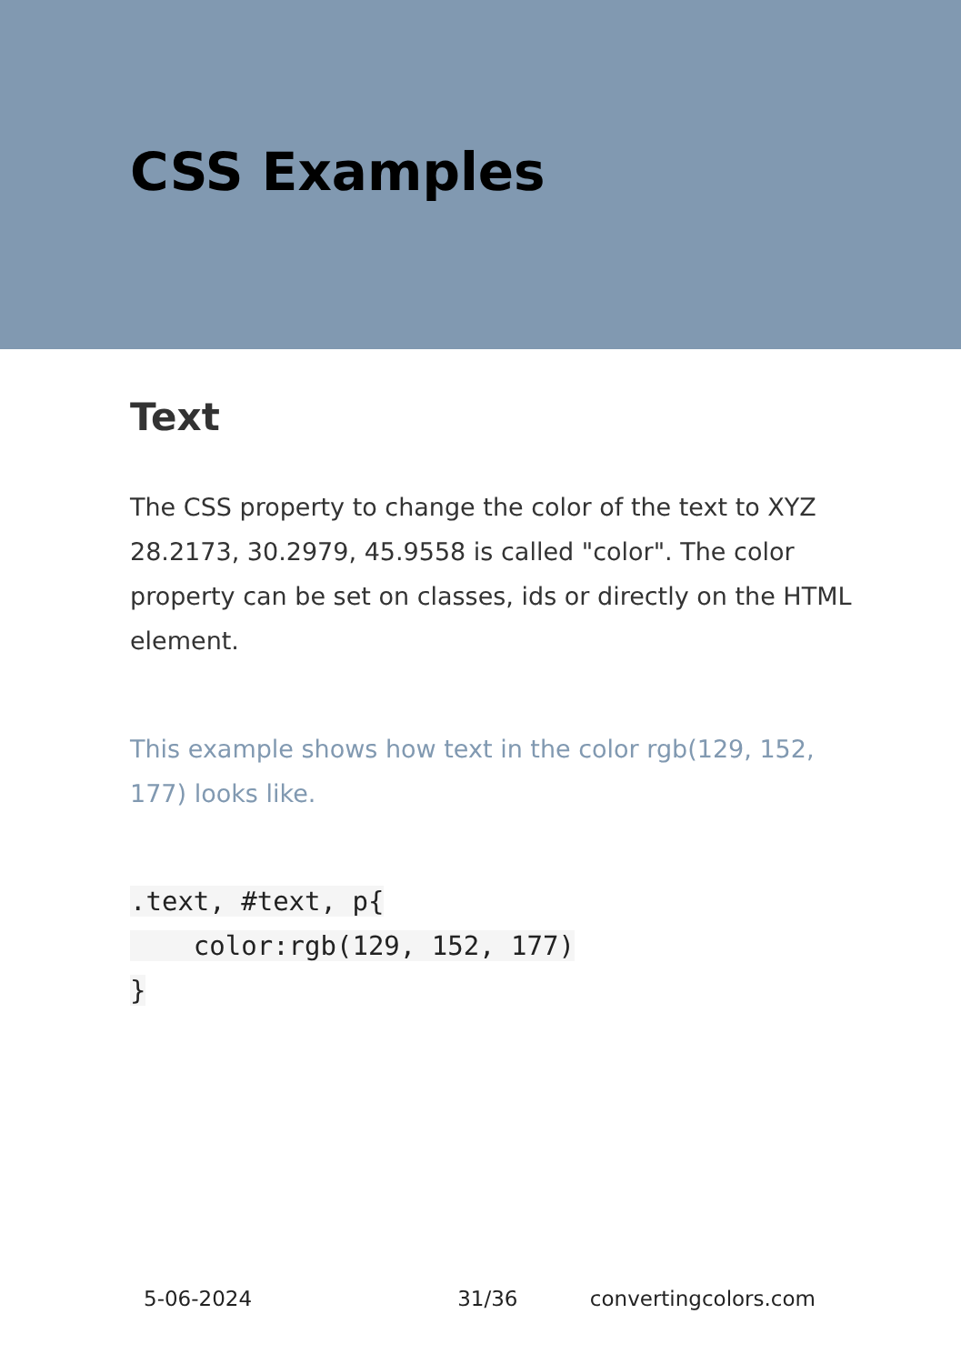CSS Examples
Text
The CSS property to change the color of the text to XYZ 28.2173, 30.2979, 45.9558 is called "color". The color property can be set on classes, ids or directly on the HTML element.
This example shows how text in the color rgb(129, 152, 177) looks like.
.text, #text, p{
    color:rgb(129, 152, 177)
}
5-06-2024 31/36 convertingcolors.com